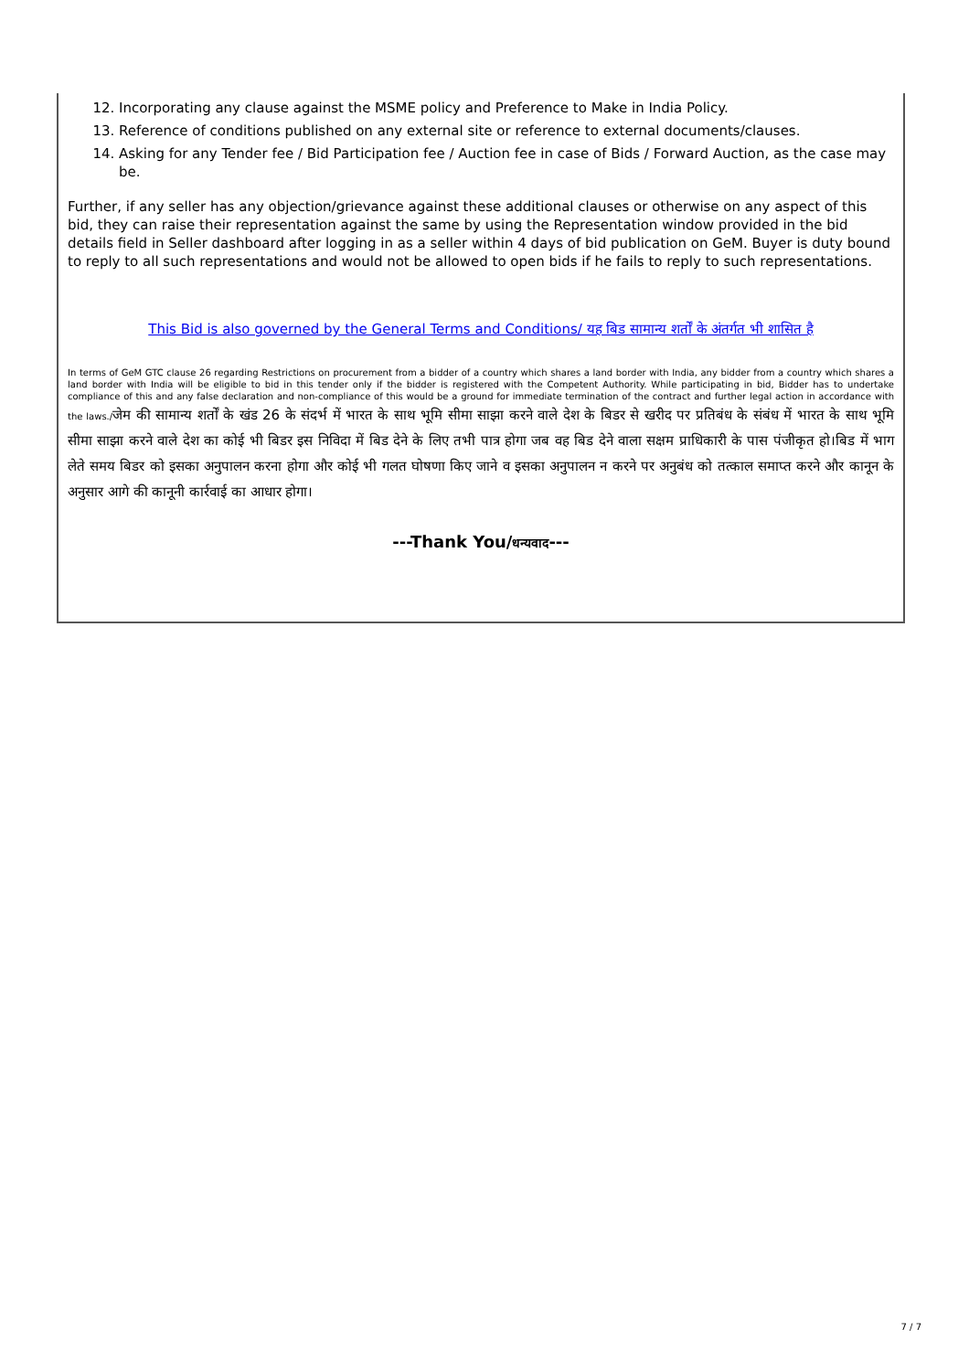12. Incorporating any clause against the MSME policy and Preference to Make in India Policy.
13. Reference of conditions published on any external site or reference to external documents/clauses.
14. Asking for any Tender fee / Bid Participation fee / Auction fee in case of Bids / Forward Auction, as the case may be.
Further, if any seller has any objection/grievance against these additional clauses or otherwise on any aspect of this bid, they can raise their representation against the same by using the Representation window provided in the bid details field in Seller dashboard after logging in as a seller within 4 days of bid publication on GeM. Buyer is duty bound to reply to all such representations and would not be allowed to open bids if he fails to reply to such representations.
This Bid is also governed by the General Terms and Conditions/ यह बिड सामान्य शर्तों के अंतर्गत भी शासित है
In terms of GeM GTC clause 26 regarding Restrictions on procurement from a bidder of a country which shares a land border with India, any bidder from a country which shares a land border with India will be eligible to bid in this tender only if the bidder is registered with the Competent Authority. While participating in bid, Bidder has to undertake compliance of this and any false declaration and non-compliance of this would be a ground for immediate termination of the contract and further legal action in accordance with the laws./जेम की सामान्य शर्तों के खंड 26 के संदर्भ में भारत के साथ भूमि सीमा साझा करने वाले देश के बिडर से खरीद पर प्रतिबंध के संबंध में भारत के साथ भूमि सीमा साझा करने वाले देश का कोई भी बिडर इस निविदा में बिड देने के लिए तभी पात्र होगा जब वह बिड देने वाला सक्षम प्राधिकारी के पास पंजीकृत हो।बिड में भाग लेते समय बिडर को इसका अनुपालन करना होगा और कोई भी गलत घोषणा किए जाने व इसका अनुपालन न करने पर अनुबंध को तत्काल समाप्त करने और कानून के अनुसार आगे की कानूनी कार्रवाई का आधार होगा।
---Thank You/धन्यवाद---
7 / 7